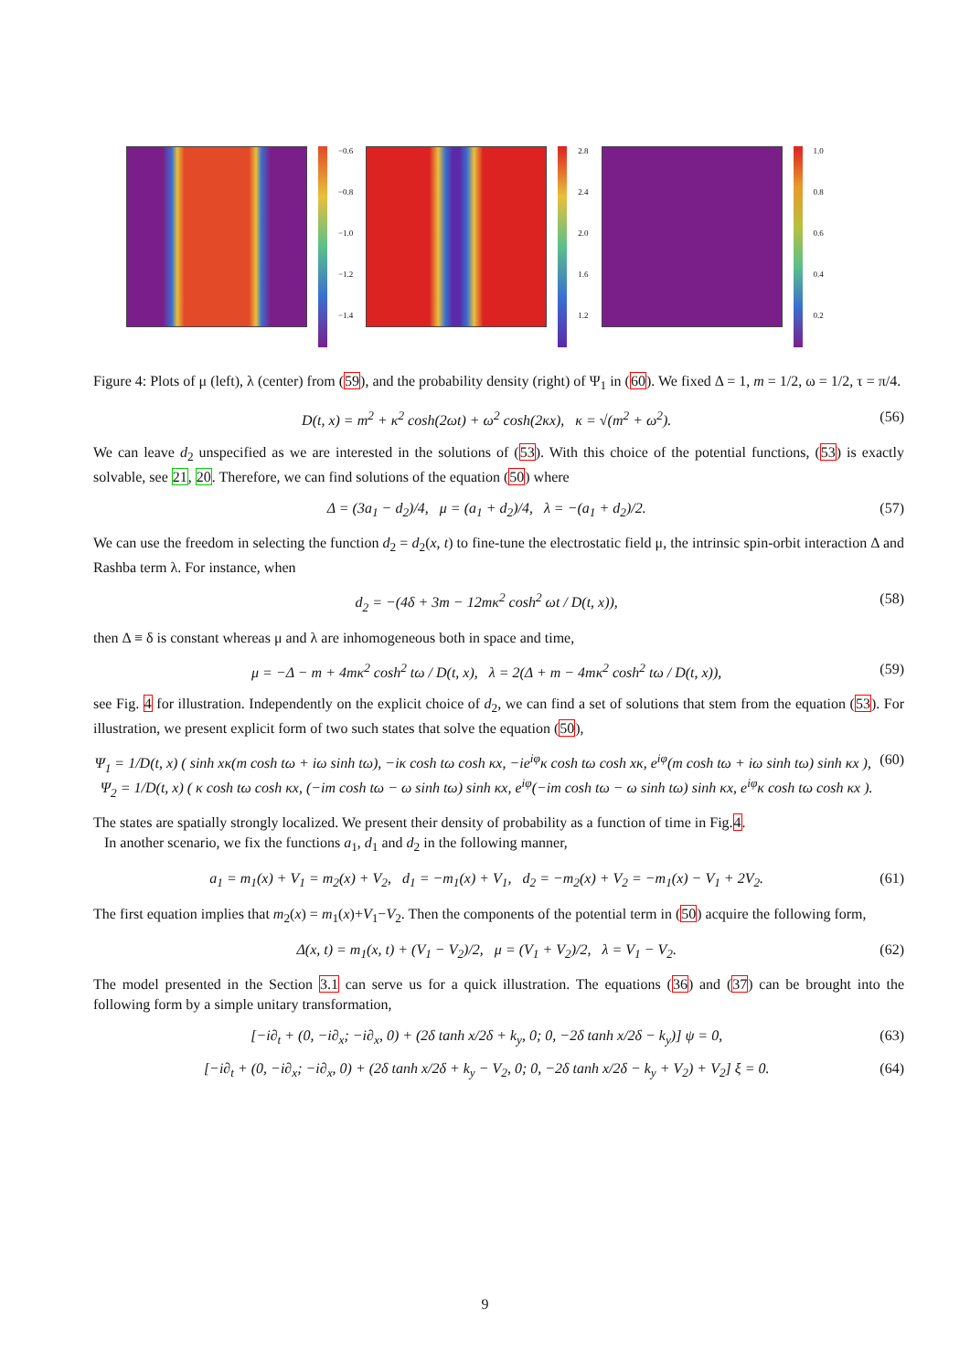−0.6
−0.8
−1.0
−1.2
−1.4
2.8
2.4
2.0
1.6
1.2
1.0
0.8
0.6
0.4
0.2
Figure 4: Plots of μ (left), λ (center) from (59), and the probability density (right) of Ψ<sub>1</sub> in (60). We fixed Δ = 1, m = 1/2, ω = 1/2, τ = π/4.
D(t, x) = m<sup>2</sup> + κ<sup>2</sup> cosh(2ωt) + ω<sup>2</sup> cosh(2κx), κ = √(m<sup>2</sup> + ω<sup>2</sup>). (56)
We can leave d<sub>2</sub> unspecified as we are interested in the solutions of (53). With this choice of the potential functions, (53) is exactly solvable, see 21, 20. Therefore, we can find solutions of the equation (50) where
Δ = (3a<sub>1</sub> − d<sub>2</sub>)/4, μ = (a<sub>1</sub> + d<sub>2</sub>)/4, λ = −(a<sub>1</sub> + d<sub>2</sub>)/2. (57)
We can use the freedom in selecting the function d<sub>2</sub> = d<sub>2</sub>(x, t) to fine-tune the electrostatic field μ, the intrinsic spin-orbit interaction Δ and Rashba term λ. For instance, when
d<sub>2</sub> = −(4δ + 3m − 12mκ<sup>2</sup> cosh<sup>2</sup> ωt / D(t, x)), (58)
then Δ ≡ δ is constant whereas μ and λ are inhomogeneous both in space and time,
μ = −Δ − m + 4mκ<sup>2</sup> cosh<sup>2</sup> tω / D(t, x), λ = 2(Δ + m − 4mκ<sup>2</sup> cosh<sup>2</sup> tω / D(t, x)), (59)
see Fig. 4 for illustration. Independently on the explicit choice of d<sub>2</sub>, we can find a set of solutions that stem from the equation (53). For illustration, we present explicit form of two such states that solve the equation (50),
Ψ<sub>1</sub> = 1/D(t, x) ( sinh xκ(m cosh tω + iω sinh tω), −iκ cosh tω cosh κx, −ie<sup>iφ</sup>κ cosh tω cosh xκ, e<sup>iφ</sup>(m cosh tω + iω sinh tω) sinh κx ), Ψ<sub>2</sub> = 1/D(t, x) ( κ cosh tω cosh κx, (−im cosh tω − ω sinh tω) sinh κx, e<sup>iφ</sup>(−im cosh tω − ω sinh tω) sinh κx, e<sup>iφ</sup>κ cosh tω cosh κx ). (60)
The states are spatially strongly localized. We present their density of probability as a function of time in Fig.4.
In another scenario, we fix the functions a<sub>1</sub>, d<sub>1</sub> and d<sub>2</sub> in the following manner,
a<sub>1</sub> = m<sub>1</sub>(x) + V<sub>1</sub> = m<sub>2</sub>(x) + V<sub>2</sub>, d<sub>1</sub> = −m<sub>1</sub>(x) + V<sub>1</sub>, d<sub>2</sub> = −m<sub>2</sub>(x) + V<sub>2</sub> = −m<sub>1</sub>(x) − V<sub>1</sub> + 2V<sub>2</sub>. (61)
The first equation implies that m<sub>2</sub>(x) = m<sub>1</sub>(x)+V<sub>1</sub>−V<sub>2</sub>. Then the components of the potential term in (50) acquire the following form,
Δ(x, t) = m<sub>1</sub>(x, t) + (V<sub>1</sub> − V<sub>2</sub>)/2, μ = (V<sub>1</sub> + V<sub>2</sub>)/2, λ = V<sub>1</sub> − V<sub>2</sub>. (62)
The model presented in the Section 3.1 can serve us for a quick illustration. The equations (36) and (37) can be brought into the following form by a simple unitary transformation,
[−i∂<sub>t</sub> + (0, −i∂<sub>x</sub>; −i∂<sub>x</sub>, 0) + (2δ tanh x/2δ + k<sub>y</sub>, 0; 0, −2δ tanh x/2δ − k<sub>y</sub>)] ψ = 0, (63)
[−i∂<sub>t</sub> + (0, −i∂<sub>x</sub>; −i∂<sub>x</sub>, 0) + (2δ tanh x/2δ + k<sub>y</sub> − V<sub>2</sub>, 0; 0, −2δ tanh x/2δ − k<sub>y</sub> + V<sub>2</sub>) + V<sub>2</sub>] ξ = 0. (64)
9